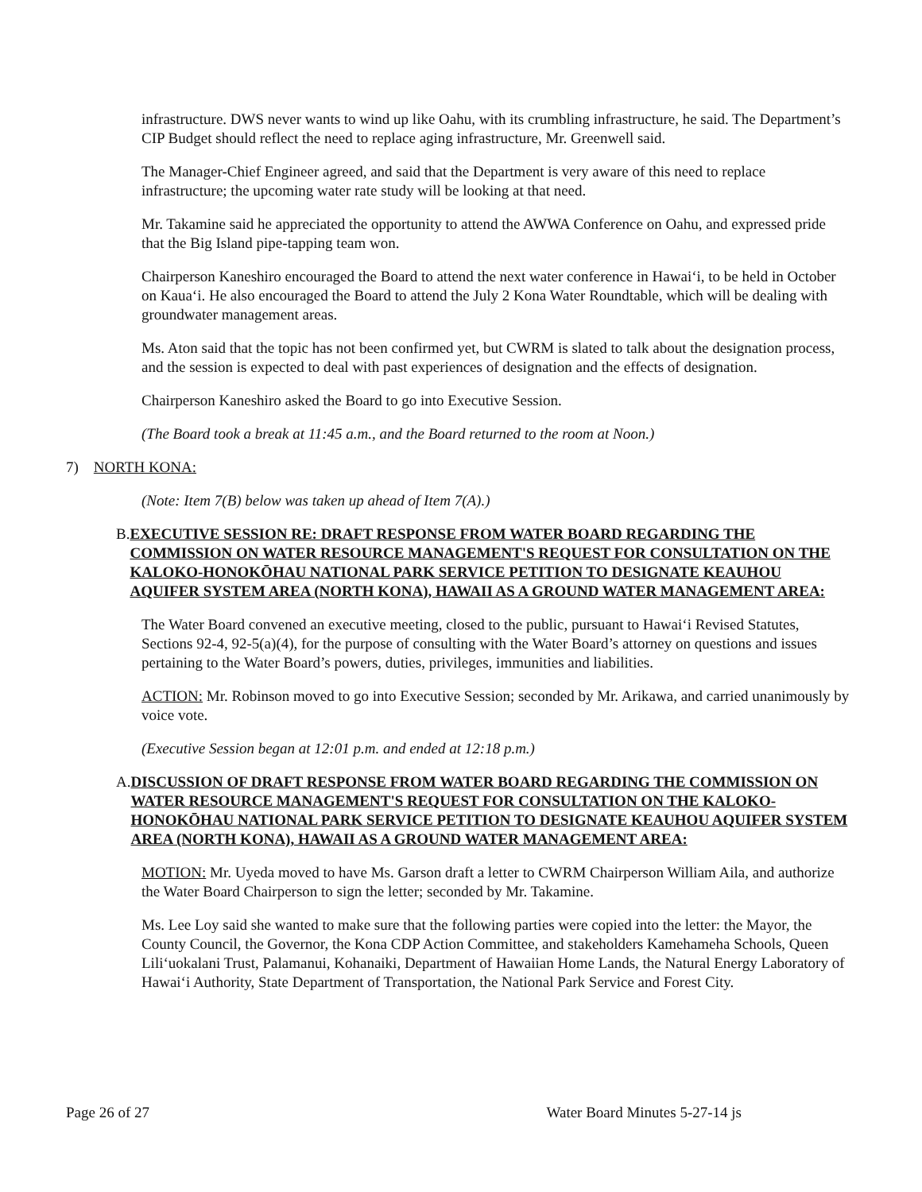infrastructure. DWS never wants to wind up like Oahu, with its crumbling infrastructure, he said. The Department’s CIP Budget should reflect the need to replace aging infrastructure, Mr. Greenwell said.
The Manager-Chief Engineer agreed, and said that the Department is very aware of this need to replace infrastructure; the upcoming water rate study will be looking at that need.
Mr. Takamine said he appreciated the opportunity to attend the AWWA Conference on Oahu, and expressed pride that the Big Island pipe-tapping team won.
Chairperson Kaneshiro encouraged the Board to attend the next water conference in Hawai‘i, to be held in October on Kaua‘i. He also encouraged the Board to attend the July 2 Kona Water Roundtable, which will be dealing with groundwater management areas.
Ms. Aton said that the topic has not been confirmed yet, but CWRM is slated to talk about the designation process, and the session is expected to deal with past experiences of designation and the effects of designation.
Chairperson Kaneshiro asked the Board to go into Executive Session.
(The Board took a break at 11:45 a.m., and the Board returned to the room at Noon.)
7) NORTH KONA:
(Note: Item 7(B) below was taken up ahead of Item 7(A).)
B. EXECUTIVE SESSION RE: DRAFT RESPONSE FROM WATER BOARD REGARDING THE COMMISSION ON WATER RESOURCE MANAGEMENT'S REQUEST FOR CONSULTATION ON THE KALOKO-HONOKŌHAU NATIONAL PARK SERVICE PETITION TO DESIGNATE KEAUHOU AQUIFER SYSTEM AREA (NORTH KONA), HAWAII AS A GROUND WATER MANAGEMENT AREA:
The Water Board convened an executive meeting, closed to the public, pursuant to Hawai‘i Revised Statutes, Sections 92-4, 92-5(a)(4), for the purpose of consulting with the Water Board’s attorney on questions and issues pertaining to the Water Board’s powers, duties, privileges, immunities and liabilities.
ACTION: Mr. Robinson moved to go into Executive Session; seconded by Mr. Arikawa, and carried unanimously by voice vote.
(Executive Session began at 12:01 p.m. and ended at 12:18 p.m.)
A. DISCUSSION OF DRAFT RESPONSE FROM WATER BOARD REGARDING THE COMMISSION ON WATER RESOURCE MANAGEMENT'S REQUEST FOR CONSULTATION ON THE KALOKO-HONOKŌHAU NATIONAL PARK SERVICE PETITION TO DESIGNATE KEAUHOU AQUIFER SYSTEM AREA (NORTH KONA), HAWAII AS A GROUND WATER MANAGEMENT AREA:
MOTION: Mr. Uyeda moved to have Ms. Garson draft a letter to CWRM Chairperson William Aila, and authorize the Water Board Chairperson to sign the letter; seconded by Mr. Takamine.
Ms. Lee Loy said she wanted to make sure that the following parties were copied into the letter: the Mayor, the County Council, the Governor, the Kona CDP Action Committee, and stakeholders Kamehameha Schools, Queen Lili‘uokalani Trust, Palamanui, Kohanaiki, Department of Hawaiian Home Lands, the Natural Energy Laboratory of Hawai‘i Authority, State Department of Transportation, the National Park Service and Forest City.
Page 26 of 27 Water Board Minutes 5-27-14 js